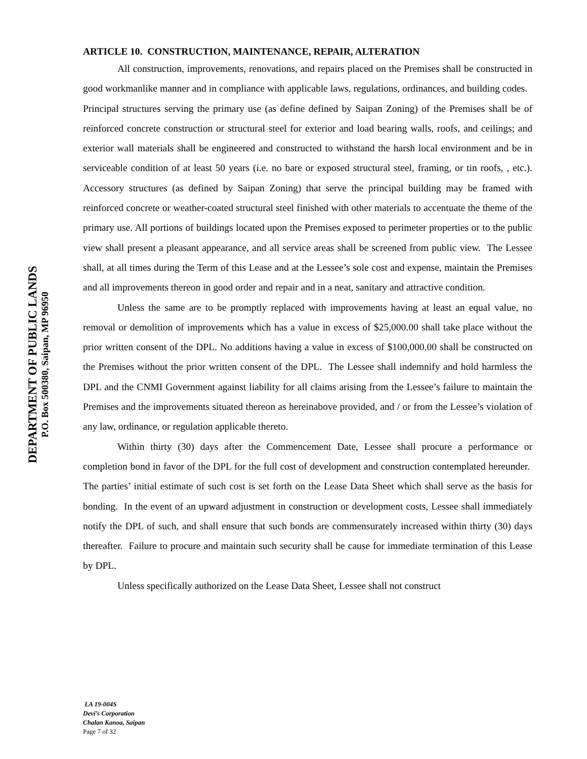DEPARTMENT OF PUBLIC LANDS
P.O. Box 500380, Saipan, MP 96950
ARTICLE 10. CONSTRUCTION, MAINTENANCE, REPAIR, ALTERATION
All construction, improvements, renovations, and repairs placed on the Premises shall be constructed in good workmanlike manner and in compliance with applicable laws, regulations, ordinances, and building codes. Principal structures serving the primary use (as define defined by Saipan Zoning) of the Premises shall be of reinforced concrete construction or structural steel for exterior and load bearing walls, roofs, and ceilings; and exterior wall materials shall be engineered and constructed to withstand the harsh local environment and be in serviceable condition of at least 50 years (i.e. no bare or exposed structural steel, framing, or tin roofs, , etc.). Accessory structures (as defined by Saipan Zoning) that serve the principal building may be framed with reinforced concrete or weather-coated structural steel finished with other materials to accentuate the theme of the primary use. All portions of buildings located upon the Premises exposed to perimeter properties or to the public view shall present a pleasant appearance, and all service areas shall be screened from public view. The Lessee shall, at all times during the Term of this Lease and at the Lessee’s sole cost and expense, maintain the Premises and all improvements thereon in good order and repair and in a neat, sanitary and attractive condition.
Unless the same are to be promptly replaced with improvements having at least an equal value, no removal or demolition of improvements which has a value in excess of $25,000.00 shall take place without the prior written consent of the DPL. No additions having a value in excess of $100,000.00 shall be constructed on the Premises without the prior written consent of the DPL. The Lessee shall indemnify and hold harmless the DPL and the CNMI Government against liability for all claims arising from the Lessee’s failure to maintain the Premises and the improvements situated thereon as hereinabove provided, and / or from the Lessee’s violation of any law, ordinance, or regulation applicable thereto.
Within thirty (30) days after the Commencement Date, Lessee shall procure a performance or completion bond in favor of the DPL for the full cost of development and construction contemplated hereunder. The parties’ initial estimate of such cost is set forth on the Lease Data Sheet which shall serve as the basis for bonding. In the event of an upward adjustment in construction or development costs, Lessee shall immediately notify the DPL of such, and shall ensure that such bonds are commensurately increased within thirty (30) days thereafter. Failure to procure and maintain such security shall be cause for immediate termination of this Lease by DPL.
Unless specifically authorized on the Lease Data Sheet, Lessee shall not construct
LA 19-004S
Devi’s Corporation
Chalan Kanoa, Saipan
Page 7 of 32